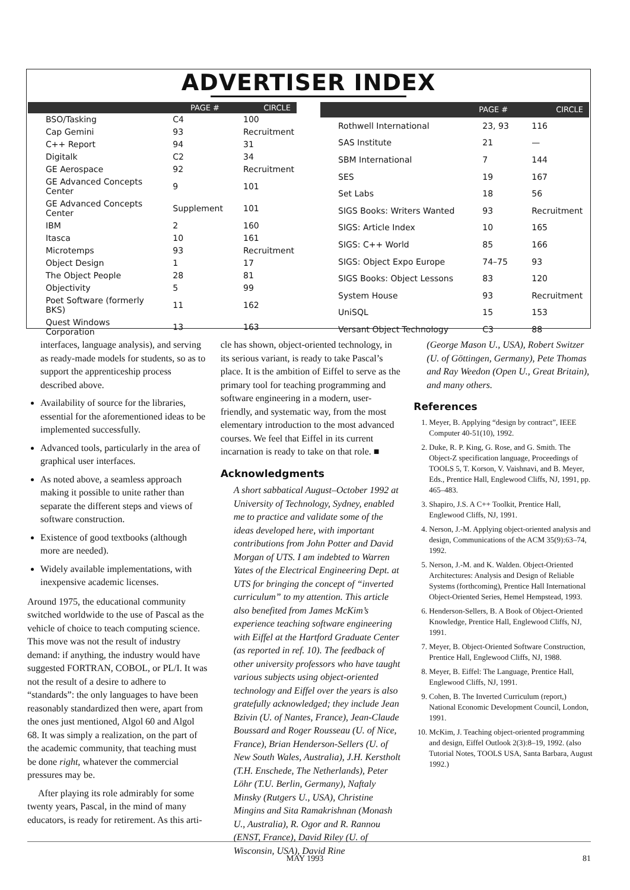ADVERTISER INDEX
| | PAGE # | CIRCLE |
| --- | --- | --- |
| BSO/Tasking | C4 | 100 |
| Cap Gemini | 93 | Recruitment |
| C++ Report | 94 | 31 |
| Digitalk | C2 | 34 |
| GE Aerospace | 92 | Recruitment |
| GE Advanced Concepts Center | 9 | 101 |
| GE Advanced Concepts Center | Supplement | 101 |
| IBM | 2 | 160 |
| Itasca | 10 | 161 |
| Microtemps | 93 | Recruitment |
| Object Design | 1 | 17 |
| The Object People | 28 | 81 |
| Objectivity | 5 | 99 |
| Poet Software (formerly BKS) | 11 | 162 |
| Quest Windows Corporation | 13 | 163 |
| | PAGE # | CIRCLE |
| --- | --- | --- |
| Rothwell International | 23, 93 | 116 |
| SAS Institute | 21 | — |
| SBM International | 7 | 144 |
| SES | 19 | 167 |
| Set Labs | 18 | 56 |
| SIGS Books: Writers Wanted | 93 | Recruitment |
| SIGS: Article Index | 10 | 165 |
| SIGS: C++ World | 85 | 166 |
| SIGS: Object Expo Europe | 74–75 | 93 |
| SIGS Books: Object Lessons | 83 | 120 |
| System House | 93 | Recruitment |
| UniSQL | 15 | 153 |
| Versant Object Technology | C3 | 88 |
interfaces, language analysis), and serving as ready-made models for students, so as to support the apprenticeship process described above.
Availability of source for the libraries, essential for the aforementioned ideas to be implemented successfully.
Advanced tools, particularly in the area of graphical user interfaces.
As noted above, a seamless approach making it possible to unite rather than separate the different steps and views of software construction.
Existence of good textbooks (although more are needed).
Widely available implementations, with inexpensive academic licenses.
Around 1975, the educational community switched worldwide to the use of Pascal as the vehicle of choice to teach computing science. This move was not the result of industry demand: if anything, the industry would have suggested FORTRAN, COBOL, or PL/I. It was not the result of a desire to adhere to “standards”: the only languages to have been reasonably standardized then were, apart from the ones just mentioned, Algol 60 and Algol 68. It was simply a realization, on the part of the academic community, that teaching must be done right, whatever the commercial pressures may be.
After playing its role admirably for some twenty years, Pascal, in the mind of many educators, is ready for retirement. As this arti-
cle has shown, object-oriented technology, in its serious variant, is ready to take Pascal’s place. It is the ambition of Eiffel to serve as the primary tool for teaching programming and software engineering in a modern, user-friendly, and systematic way, from the most elementary introduction to the most advanced courses. We feel that Eiffel in its current incarnation is ready to take on that role. ■
Acknowledgments
A short sabbatical August–October 1992 at University of Technology, Sydney, enabled me to practice and validate some of the ideas developed here, with important contributions from John Potter and David Morgan of UTS. I am indebted to Warren Yates of the Electrical Engineering Dept. at UTS for bringing the concept of “inverted curriculum” to my attention. This article also benefited from James McKim’s experience teaching software engineering with Eiffel at the Hartford Graduate Center (as reported in ref. 10). The feedback of other university professors who have taught various subjects using object-oriented technology and Eiffel over the years is also gratefully acknowledged; they include Jean Bzivin (U. of Nantes, France), Jean-Claude Boussard and Roger Rousseau (U. of Nice, France), Brian Henderson-Sellers (U. of New South Wales, Australia), J.H. Kerstholt (T.H. Enschede, The Netherlands), Peter Löhr (T.U. Berlin, Germany), Naftaly Minsky (Rutgers U., USA), Christine Mingins and Sita Ramakrishnan (Monash U., Australia), R. Ogor and R. Rannou (ENST, France), David Riley (U. of Wisconsin, USA), David Rine
(George Mason U., USA), Robert Switzer (U. of Göttingen, Germany), Pete Thomas and Ray Weedon (Open U., Great Britain), and many others.
References
1. Meyer, B. Applying “design by contract”, IEEE Computer 40-51(10), 1992.
2. Duke, R. P. King, G. Rose, and G. Smith. The Object-Z specification language, Proceedings of TOOLS 5, T. Korson, V. Vaishnavi, and B. Meyer, Eds., Prentice Hall, Englewood Cliffs, NJ, 1991, pp. 465–483.
3. Shapiro, J.S. A C++ Toolkit, Prentice Hall, Englewood Cliffs, NJ, 1991.
4. Nerson, J.-M. Applying object-oriented analysis and design, Communications of the ACM 35(9):63–74, 1992.
5. Nerson, J.-M. and K. Walden. Object-Oriented Architectures: Analysis and Design of Reliable Systems (forthcoming), Prentice Hall International Object-Oriented Series, Hemel Hempstead, 1993.
6. Henderson-Sellers, B. A Book of Object-Oriented Knowledge, Prentice Hall, Englewood Cliffs, NJ, 1991.
7. Meyer, B. Object-Oriented Software Construction, Prentice Hall, Englewood Cliffs, NJ, 1988.
8. Meyer, B. Eiffel: The Language, Prentice Hall, Englewood Cliffs, NJ, 1991.
9. Cohen, B. The Inverted Curriculum (report,) National Economic Development Council, London, 1991.
10. McKim, J. Teaching object-oriented programming and design, Eiffel Outlook 2(3):8–19, 1992. (also Tutorial Notes, TOOLS USA, Santa Barbara, August 1992.)
MAY 1993 81